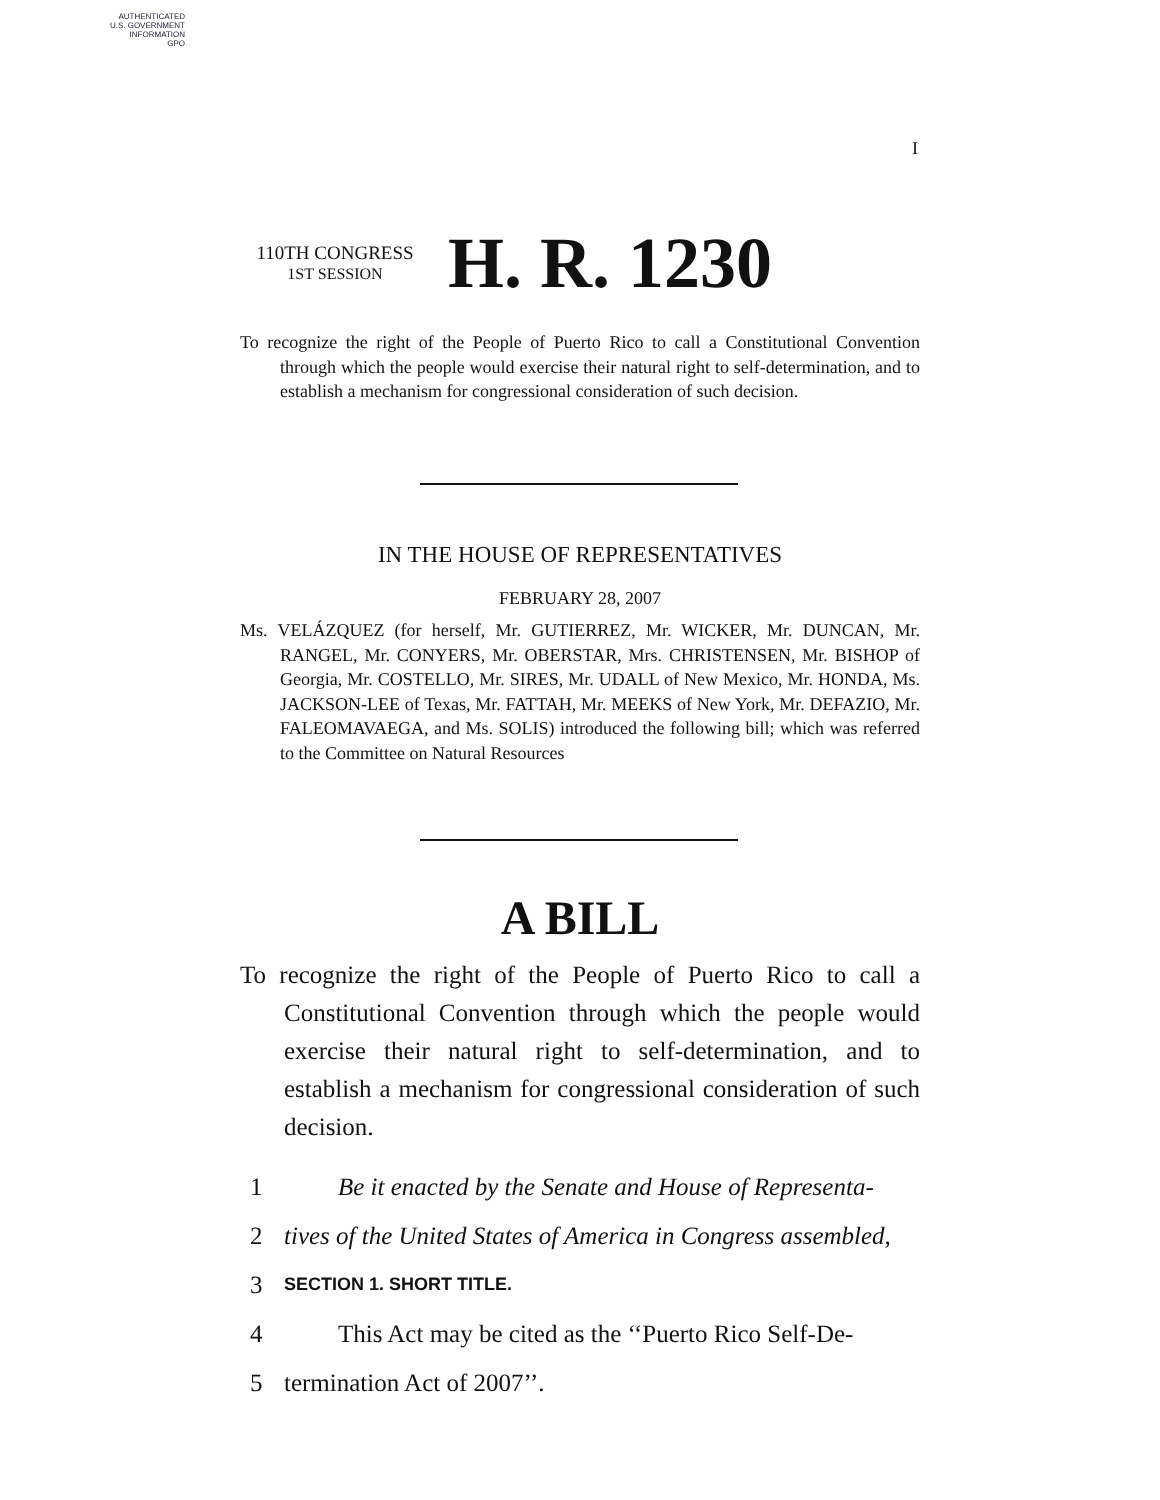AUTHENTICATED
U.S. GOVERNMENT
INFORMATION
GPO
I
110TH CONGRESS
1ST SESSION
H. R. 1230
To recognize the right of the People of Puerto Rico to call a Constitutional Convention through which the people would exercise their natural right to self-determination, and to establish a mechanism for congressional consideration of such decision.
IN THE HOUSE OF REPRESENTATIVES
FEBRUARY 28, 2007
Ms. VELÁZQUEZ (for herself, Mr. GUTIERREZ, Mr. WICKER, Mr. DUNCAN, Mr. RANGEL, Mr. CONYERS, Mr. OBERSTAR, Mrs. CHRISTENSEN, Mr. BISHOP of Georgia, Mr. COSTELLO, Mr. SIRES, Mr. UDALL of New Mexico, Mr. HONDA, Ms. JACKSON-LEE of Texas, Mr. FATTAH, Mr. MEEKS of New York, Mr. DEFAZIO, Mr. FALEOMAVAEGA, and Ms. SOLIS) introduced the following bill; which was referred to the Committee on Natural Resources
A BILL
To recognize the right of the People of Puerto Rico to call a Constitutional Convention through which the people would exercise their natural right to self-determination, and to establish a mechanism for congressional consideration of such decision.
1 Be it enacted by the Senate and House of Representa-
2 tives of the United States of America in Congress assembled,
3 SECTION 1. SHORT TITLE.
4 This Act may be cited as the ‘‘Puerto Rico Self-De-
5 termination Act of 2007’’.